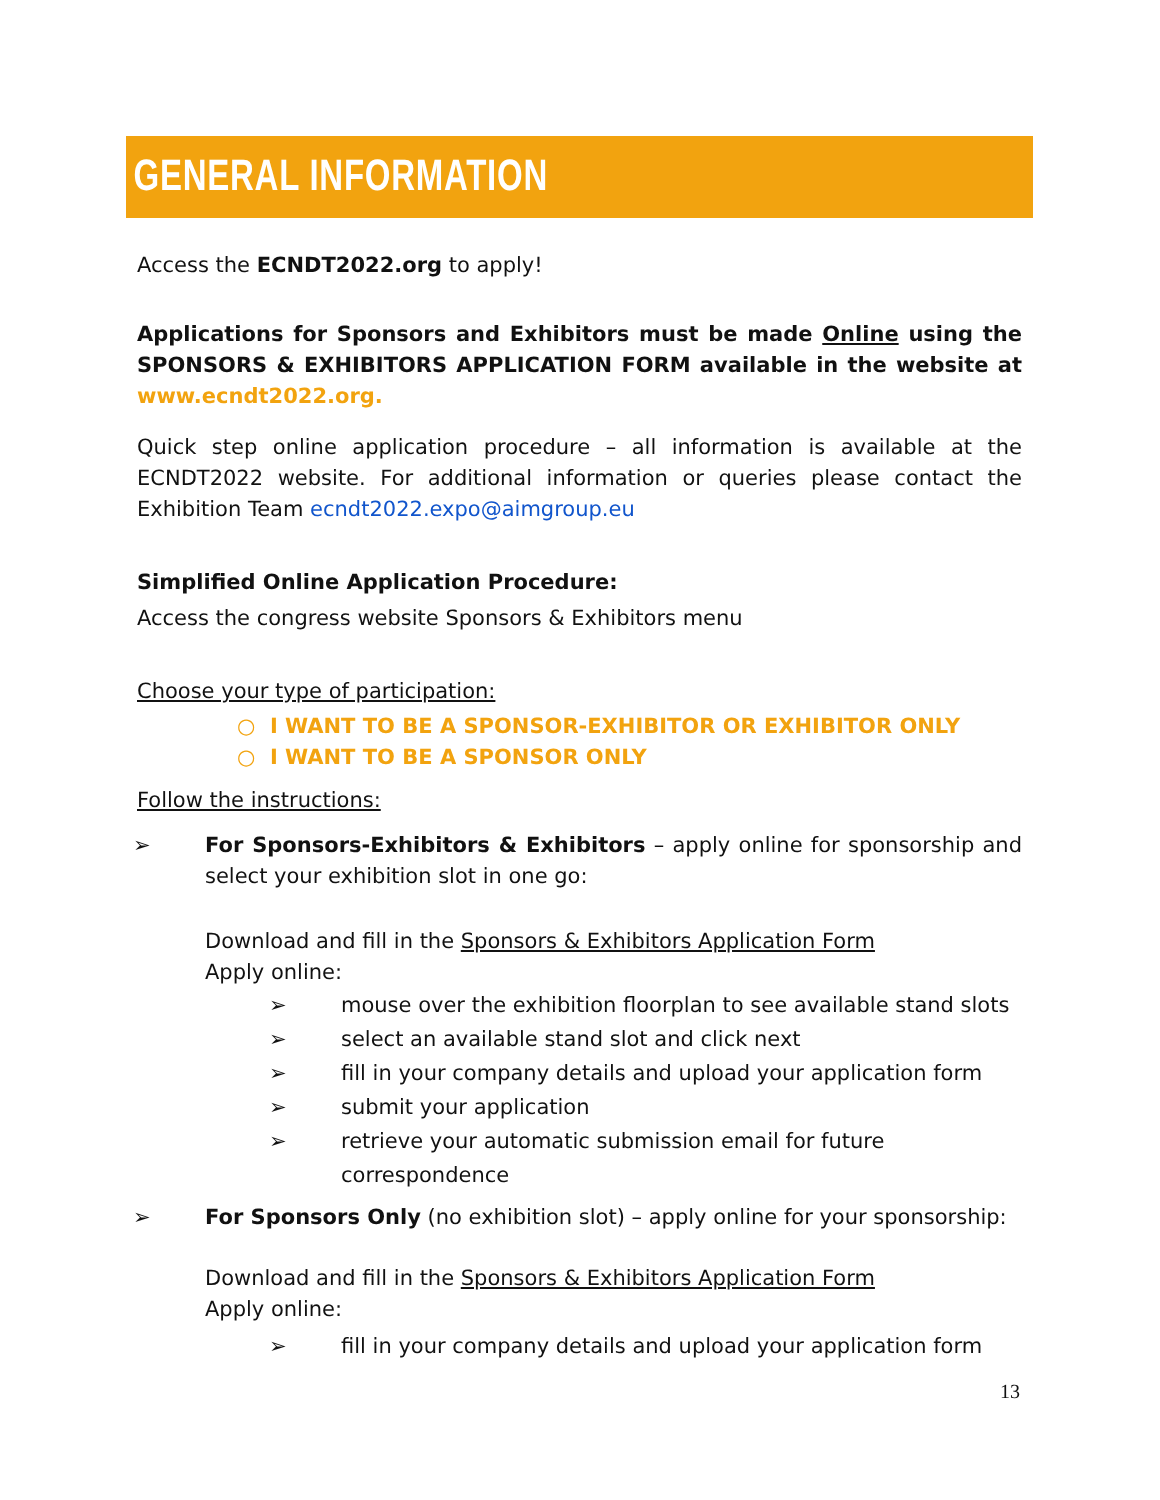GENERAL INFORMATION
Access the ECNDT2022.org to apply!
Applications for Sponsors and Exhibitors must be made Online using the SPONSORS & EXHIBITORS APPLICATION FORM available in the website at www.ecndt2022.org.
Quick step online application procedure – all information is available at the ECNDT2022 website. For additional information or queries please contact the Exhibition Team ecndt2022.expo@aimgroup.eu
Simplified Online Application Procedure:
Access the congress website Sponsors & Exhibitors menu
Choose your type of participation:
○ I WANT TO BE A SPONSOR-EXHIBITOR OR EXHIBITOR ONLY
○ I WANT TO BE A SPONSOR ONLY
Follow the instructions:
➢ For Sponsors-Exhibitors & Exhibitors – apply online for sponsorship and select your exhibition slot in one go:
Download and fill in the Sponsors & Exhibitors Application Form
Apply online:
➢ mouse over the exhibition floorplan to see available stand slots
➢ select an available stand slot and click next
➢ fill in your company details and upload your application form
➢ submit your application
➢ retrieve your automatic submission email for future correspondence
➢ For Sponsors Only (no exhibition slot) – apply online for your sponsorship:
Download and fill in the Sponsors & Exhibitors Application Form
Apply online:
➢ fill in your company details and upload your application form
13